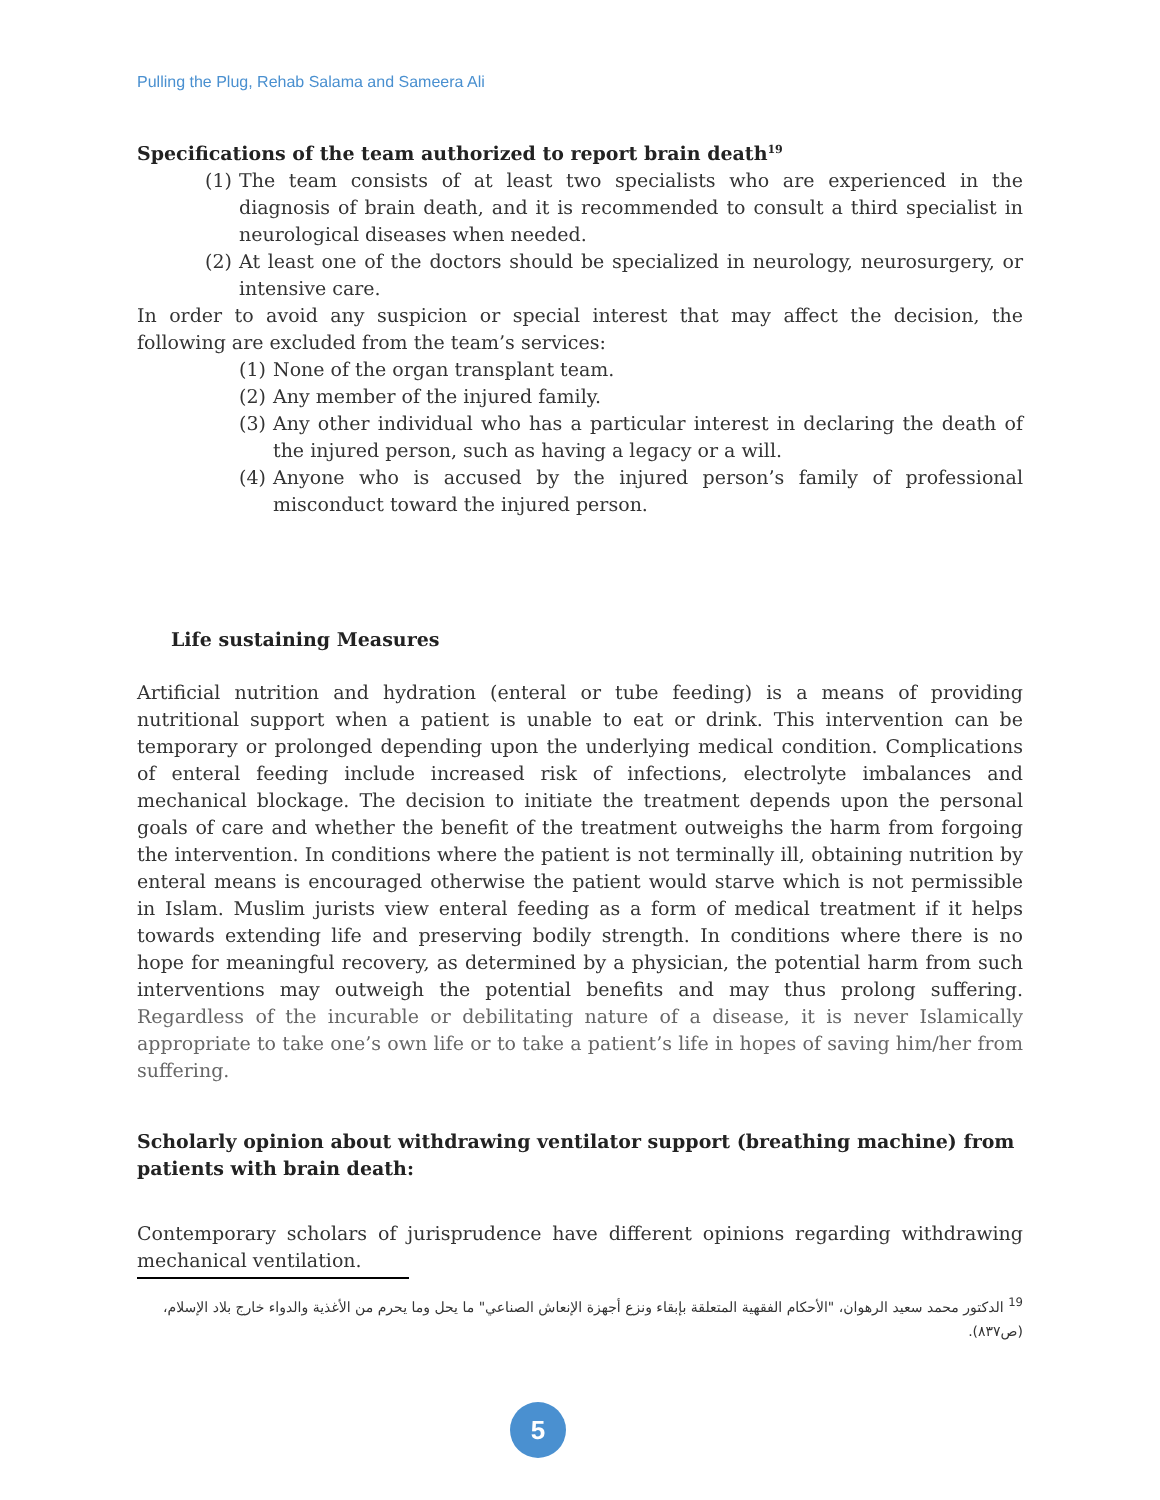Pulling the Plug, Rehab Salama and Sameera Ali
Specifications of the team authorized to report brain death<sup>19</sup>
(1) The team consists of at least two specialists who are experienced in the diagnosis of brain death, and it is recommended to consult a third specialist in neurological diseases when needed.
(2) At least one of the doctors should be specialized in neurology, neurosurgery, or intensive care.
In order to avoid any suspicion or special interest that may affect the decision, the following are excluded from the team’s services:
(1) None of the organ transplant team.
(2) Any member of the injured family.
(3) Any other individual who has a particular interest in declaring the death of the injured person, such as having a legacy or a will.
(4) Anyone who is accused by the injured person’s family of professional misconduct toward the injured person.
Life sustaining Measures
Artificial nutrition and hydration (enteral or tube feeding) is a means of providing nutritional support when a patient is unable to eat or drink. This intervention can be temporary or prolonged depending upon the underlying medical condition. Complications of enteral feeding include increased risk of infections, electrolyte imbalances and mechanical blockage. The decision to initiate the treatment depends upon the personal goals of care and whether the benefit of the treatment outweighs the harm from forgoing the intervention. In conditions where the patient is not terminally ill, obtaining nutrition by enteral means is encouraged otherwise the patient would starve which is not permissible in Islam. Muslim jurists view enteral feeding as a form of medical treatment if it helps towards extending life and preserving bodily strength. In conditions where there is no hope for meaningful recovery, as determined by a physician, the potential harm from such interventions may outweigh the potential benefits and may thus prolong suffering. Regardless of the incurable or debilitating nature of a disease, it is never Islamically appropriate to take one’s own life or to take a patient’s life in hopes of saving him/her from suffering.
Scholarly opinion about withdrawing ventilator support (breathing machine) from patients with brain death:
Contemporary scholars of jurisprudence have different opinions regarding withdrawing mechanical ventilation.
<sup>19</sup> الدكتور محمد سعيد الرهوان، "الأحكام الفقهية المتعلقة بإبقاء ونزع أجهزة الإنعاش الصناعي" ما يحل وما يحرم من الأغذية والدواء خارج بلاد الإسلام، (ص٨٣٧).
5